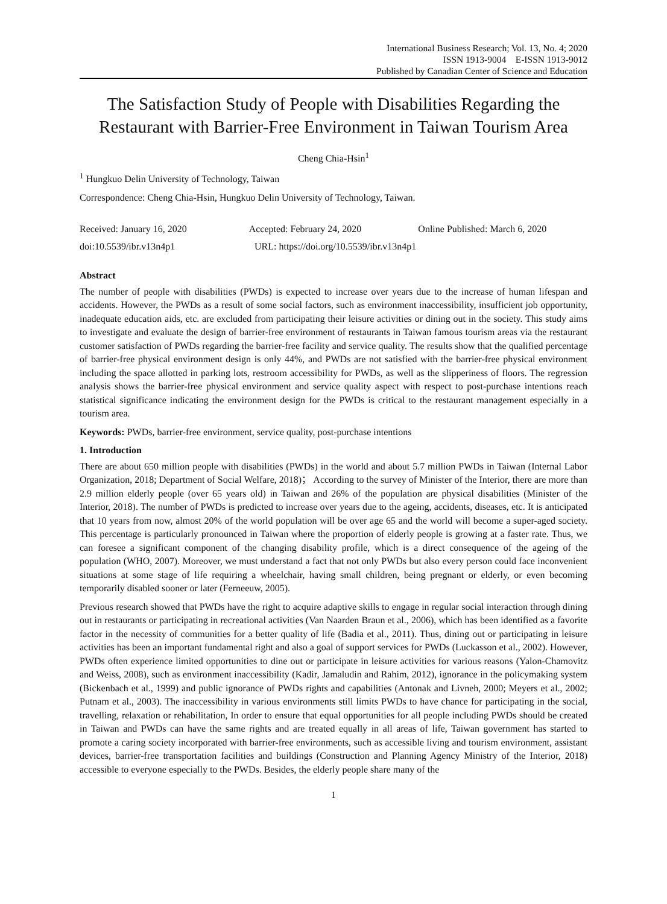International Business Research; Vol. 13, No. 4; 2020
ISSN 1913-9004 E-ISSN 1913-9012
Published by Canadian Center of Science and Education
The Satisfaction Study of People with Disabilities Regarding the Restaurant with Barrier-Free Environment in Taiwan Tourism Area
Cheng Chia-Hsin<sup>1</sup>
<sup>1</sup> Hungkuo Delin University of Technology, Taiwan
Correspondence: Cheng Chia-Hsin, Hungkuo Delin University of Technology, Taiwan.
Received: January 16, 2020 Accepted: February 24, 2020 Online Published: March 6, 2020
doi:10.5539/ibr.v13n4p1 URL: https://doi.org/10.5539/ibr.v13n4p1
Abstract
The number of people with disabilities (PWDs) is expected to increase over years due to the increase of human lifespan and accidents. However, the PWDs as a result of some social factors, such as environment inaccessibility, insufficient job opportunity, inadequate education aids, etc. are excluded from participating their leisure activities or dining out in the society. This study aims to investigate and evaluate the design of barrier-free environment of restaurants in Taiwan famous tourism areas via the restaurant customer satisfaction of PWDs regarding the barrier-free facility and service quality. The results show that the qualified percentage of barrier-free physical environment design is only 44%, and PWDs are not satisfied with the barrier-free physical environment including the space allotted in parking lots, restroom accessibility for PWDs, as well as the slipperiness of floors. The regression analysis shows the barrier-free physical environment and service quality aspect with respect to post-purchase intentions reach statistical significance indicating the environment design for the PWDs is critical to the restaurant management especially in a tourism area.
Keywords: PWDs, barrier-free environment, service quality, post-purchase intentions
1. Introduction
There are about 650 million people with disabilities (PWDs) in the world and about 5.7 million PWDs in Taiwan (Internal Labor Organization, 2018; Department of Social Welfare, 2018)； According to the survey of Minister of the Interior, there are more than 2.9 million elderly people (over 65 years old) in Taiwan and 26% of the population are physical disabilities (Minister of the Interior, 2018). The number of PWDs is predicted to increase over years due to the ageing, accidents, diseases, etc. It is anticipated that 10 years from now, almost 20% of the world population will be over age 65 and the world will become a super-aged society. This percentage is particularly pronounced in Taiwan where the proportion of elderly people is growing at a faster rate. Thus, we can foresee a significant component of the changing disability profile, which is a direct consequence of the ageing of the population (WHO, 2007). Moreover, we must understand a fact that not only PWDs but also every person could face inconvenient situations at some stage of life requiring a wheelchair, having small children, being pregnant or elderly, or even becoming temporarily disabled sooner or later (Ferneeuw, 2005).
Previous research showed that PWDs have the right to acquire adaptive skills to engage in regular social interaction through dining out in restaurants or participating in recreational activities (Van Naarden Braun et al., 2006), which has been identified as a favorite factor in the necessity of communities for a better quality of life (Badia et al., 2011). Thus, dining out or participating in leisure activities has been an important fundamental right and also a goal of support services for PWDs (Luckasson et al., 2002). However, PWDs often experience limited opportunities to dine out or participate in leisure activities for various reasons (Yalon-Chamovitz and Weiss, 2008), such as environment inaccessibility (Kadir, Jamaludin and Rahim, 2012), ignorance in the policymaking system (Bickenbach et al., 1999) and public ignorance of PWDs rights and capabilities (Antonak and Livneh, 2000; Meyers et al., 2002; Putnam et al., 2003). The inaccessibility in various environments still limits PWDs to have chance for participating in the social, travelling, relaxation or rehabilitation, In order to ensure that equal opportunities for all people including PWDs should be created in Taiwan and PWDs can have the same rights and are treated equally in all areas of life, Taiwan government has started to promote a caring society incorporated with barrier-free environments, such as accessible living and tourism environment, assistant devices, barrier-free transportation facilities and buildings (Construction and Planning Agency Ministry of the Interior, 2018) accessible to everyone especially to the PWDs. Besides, the elderly people share many of the
1